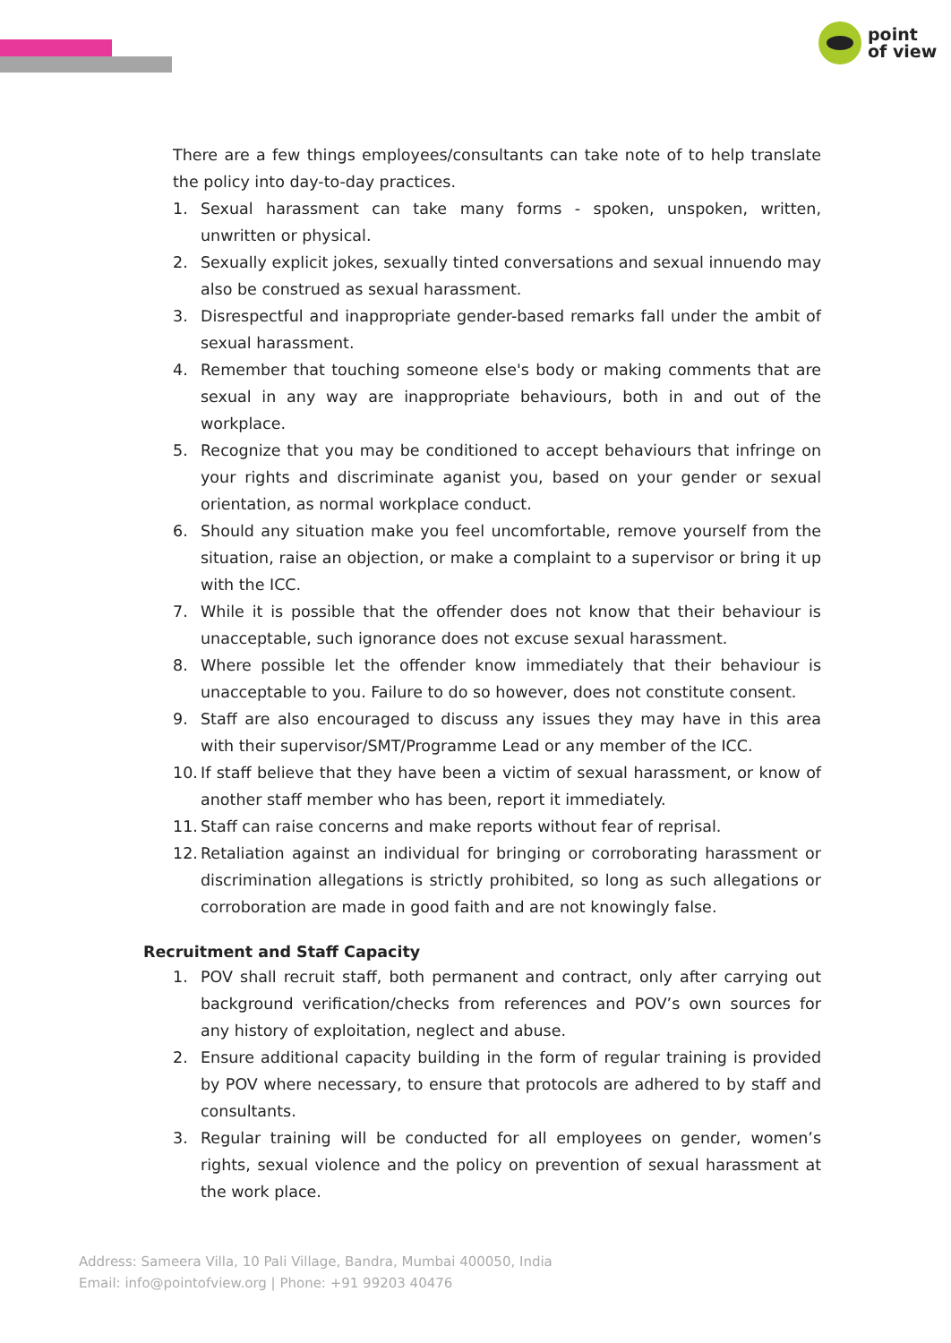point
of view
There are a few things employees/consultants can take note of to help translate the policy into day-to-day practices.
1. Sexual harassment can take many forms - spoken, unspoken, written, unwritten or physical.
2. Sexually explicit jokes, sexually tinted conversations and sexual innuendo may also be construed as sexual harassment.
3. Disrespectful and inappropriate gender-based remarks fall under the ambit of sexual harassment.
4. Remember that touching someone else's body or making comments that are sexual in any way are inappropriate behaviours, both in and out of the workplace.
5. Recognize that you may be conditioned to accept behaviours that infringe on your rights and discriminate aganist you, based on your gender or sexual orientation, as normal workplace conduct.
6. Should any situation make you feel uncomfortable, remove yourself from the situation, raise an objection, or make a complaint to a supervisor or bring it up with the ICC.
7. While it is possible that the offender does not know that their behaviour is unacceptable, such ignorance does not excuse sexual harassment.
8. Where possible let the offender know immediately that their behaviour is unacceptable to you. Failure to do so however, does not constitute consent.
9. Staff are also encouraged to discuss any issues they may have in this area with their supervisor/SMT/Programme Lead or any member of the ICC.
10. If staff believe that they have been a victim of sexual harassment, or know of another staff member who has been, report it immediately.
11. Staff can raise concerns and make reports without fear of reprisal.
12. Retaliation against an individual for bringing or corroborating harassment or discrimination allegations is strictly prohibited, so long as such allegations or corroboration are made in good faith and are not knowingly false.
Recruitment and Staff Capacity
1. POV shall recruit staff, both permanent and contract, only after carrying out background verification/checks from references and POV’s own sources for any history of exploitation, neglect and abuse.
2. Ensure additional capacity building in the form of regular training is provided by POV where necessary, to ensure that protocols are adhered to by staff and consultants.
3. Regular training will be conducted for all employees on gender, women’s rights, sexual violence and the policy on prevention of sexual harassment at the work place.
Address: Sameera Villa, 10 Pali Village, Bandra, Mumbai 400050, India
Email: info@pointofview.org | Phone: +91 99203 40476